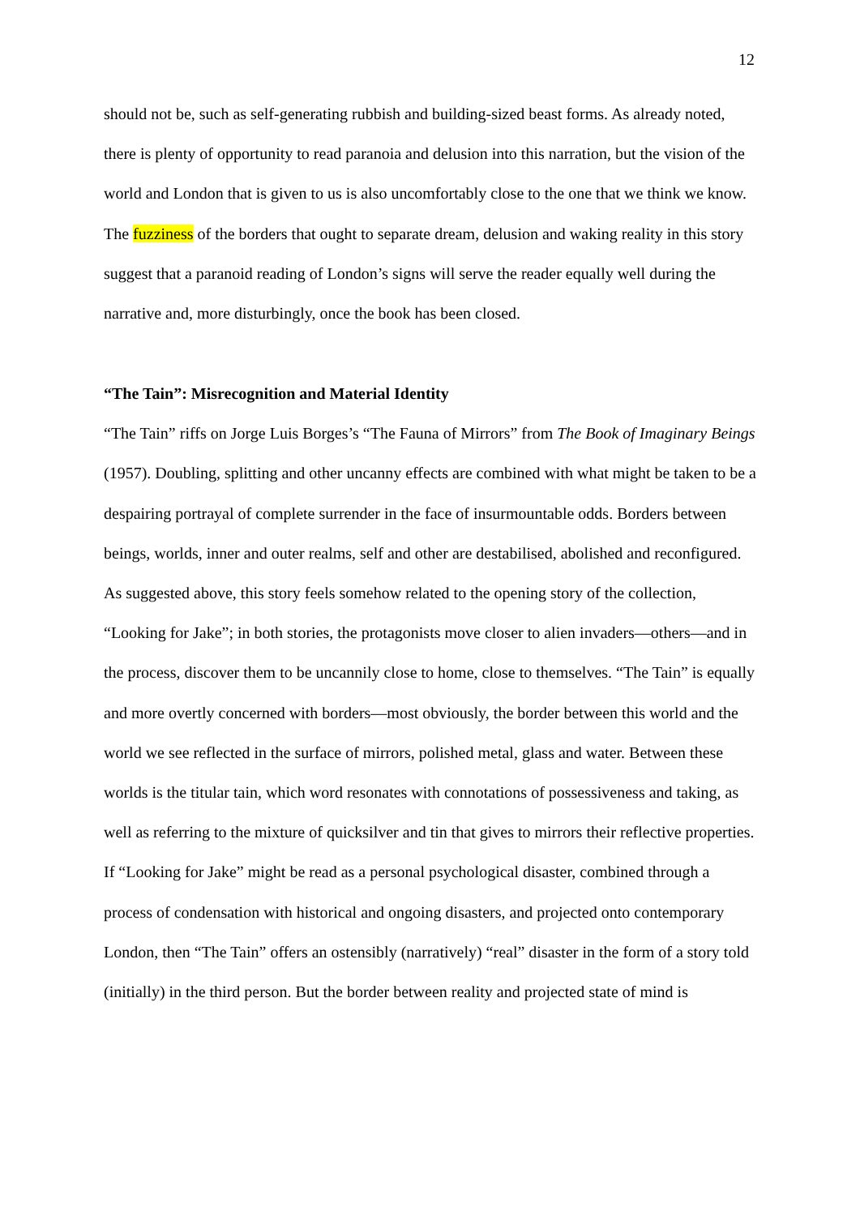12
should not be, such as self-generating rubbish and building-sized beast forms. As already noted, there is plenty of opportunity to read paranoia and delusion into this narration, but the vision of the world and London that is given to us is also uncomfortably close to the one that we think we know. The fuzziness of the borders that ought to separate dream, delusion and waking reality in this story suggest that a paranoid reading of London’s signs will serve the reader equally well during the narrative and, more disturbingly, once the book has been closed.
“The Tain”: Misrecognition and Material Identity
“The Tain” riffs on Jorge Luis Borges’s “The Fauna of Mirrors” from The Book of Imaginary Beings (1957). Doubling, splitting and other uncanny effects are combined with what might be taken to be a despairing portrayal of complete surrender in the face of insurmountable odds. Borders between beings, worlds, inner and outer realms, self and other are destabilised, abolished and reconfigured. As suggested above, this story feels somehow related to the opening story of the collection, “Looking for Jake”; in both stories, the protagonists move closer to alien invaders—others—and in the process, discover them to be uncannily close to home, close to themselves. “The Tain” is equally and more overtly concerned with borders—most obviously, the border between this world and the world we see reflected in the surface of mirrors, polished metal, glass and water. Between these worlds is the titular tain, which word resonates with connotations of possessiveness and taking, as well as referring to the mixture of quicksilver and tin that gives to mirrors their reflective properties. If “Looking for Jake” might be read as a personal psychological disaster, combined through a process of condensation with historical and ongoing disasters, and projected onto contemporary London, then “The Tain” offers an ostensibly (narratively) “real” disaster in the form of a story told (initially) in the third person. But the border between reality and projected state of mind is